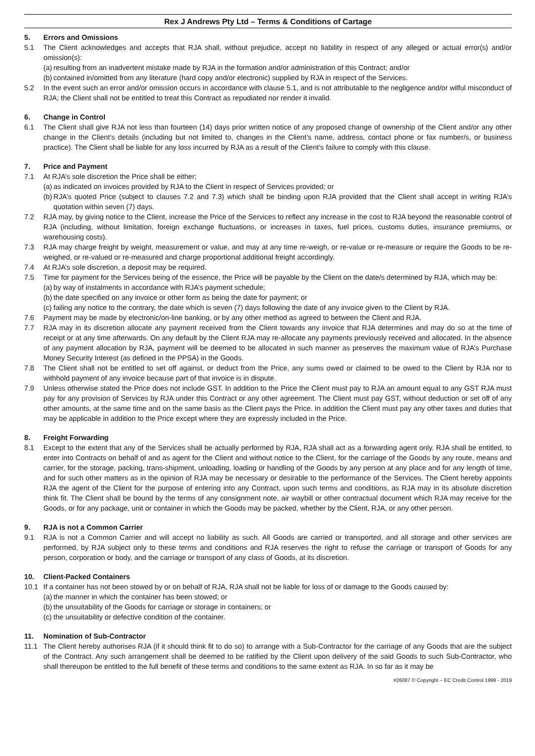Rex J Andrews Pty Ltd – Terms & Conditions of Cartage
5. Errors and Omissions
5.1 The Client acknowledges and accepts that RJA shall, without prejudice, accept no liability in respect of any alleged or actual error(s) and/or omission(s):
(a) resulting from an inadvertent mistake made by RJA in the formation and/or administration of this Contract; and/or
(b) contained in/omitted from any literature (hard copy and/or electronic) supplied by RJA in respect of the Services.
5.2 In the event such an error and/or omission occurs in accordance with clause 5.1, and is not attributable to the negligence and/or wilful misconduct of RJA; the Client shall not be entitled to treat this Contract as repudiated nor render it invalid.
6. Change in Control
6.1 The Client shall give RJA not less than fourteen (14) days prior written notice of any proposed change of ownership of the Client and/or any other change in the Client’s details (including but not limited to, changes in the Client’s name, address, contact phone or fax number/s, or business practice). The Client shall be liable for any loss incurred by RJA as a result of the Client’s failure to comply with this clause.
7. Price and Payment
7.1 At RJA’s sole discretion the Price shall be either;
(a) as indicated on invoices provided by RJA to the Client in respect of Services provided; or
(b) RJA’s quoted Price (subject to clauses 7.2 and 7.3) which shall be binding upon RJA provided that the Client shall accept in writing RJA’s quotation within seven (7) days.
7.2 RJA may, by giving notice to the Client, increase the Price of the Services to reflect any increase in the cost to RJA beyond the reasonable control of RJA (including, without limitation, foreign exchange fluctuations, or increases in taxes, fuel prices, customs duties, insurance premiums, or warehousing costs).
7.3 RJA may charge freight by weight, measurement or value, and may at any time re-weigh, or re-value or re-measure or require the Goods to be re-weighed, or re-valued or re-measured and charge proportional additional freight accordingly.
7.4 At RJA’s sole discretion, a deposit may be required.
7.5 Time for payment for the Services being of the essence, the Price will be payable by the Client on the date/s determined by RJA, which may be:
(a) by way of instalments in accordance with RJA’s payment schedule;
(b) the date specified on any invoice or other form as being the date for payment; or
(c) failing any notice to the contrary, the date which is seven (7) days following the date of any invoice given to the Client by RJA.
7.6 Payment may be made by electronic/on-line banking, or by any other method as agreed to between the Client and RJA.
7.7 RJA may in its discretion allocate any payment received from the Client towards any invoice that RJA determines and may do so at the time of receipt or at any time afterwards. On any default by the Client RJA may re-allocate any payments previously received and allocated. In the absence of any payment allocation by RJA, payment will be deemed to be allocated in such manner as preserves the maximum value of RJA’s Purchase Money Security Interest (as defined in the PPSA) in the Goods.
7.8 The Client shall not be entitled to set off against, or deduct from the Price, any sums owed or claimed to be owed to the Client by RJA nor to withhold payment of any invoice because part of that invoice is in dispute.
7.9 Unless otherwise stated the Price does not include GST. In addition to the Price the Client must pay to RJA an amount equal to any GST RJA must pay for any provision of Services by RJA under this Contract or any other agreement. The Client must pay GST, without deduction or set off of any other amounts, at the same time and on the same basis as the Client pays the Price. In addition the Client must pay any other taxes and duties that may be applicable in addition to the Price except where they are expressly included in the Price.
8. Freight Forwarding
8.1 Except to the extent that any of the Services shall be actually performed by RJA, RJA shall act as a forwarding agent only. RJA shall be entitled, to enter into Contracts on behalf of and as agent for the Client and without notice to the Client, for the carriage of the Goods by any route, means and carrier, for the storage, packing, trans-shipment, unloading, loading or handling of the Goods by any person at any place and for any length of time, and for such other matters as in the opinion of RJA may be necessary or desirable to the performance of the Services. The Client hereby appoints RJA the agent of the Client for the purpose of entering into any Contract, upon such terms and conditions, as RJA may in its absolute discretion think fit. The Client shall be bound by the terms of any consignment note, air waybill or other contractual document which RJA may receive for the Goods, or for any package, unit or container in which the Goods may be packed, whether by the Client, RJA, or any other person.
9. RJA is not a Common Carrier
9.1 RJA is not a Common Carrier and will accept no liability as such. All Goods are carried or transported, and all storage and other services are performed, by RJA subject only to these terms and conditions and RJA reserves the right to refuse the carriage or transport of Goods for any person, corporation or body, and the carriage or transport of any class of Goods, at its discretion.
10. Client-Packed Containers
10.1 If a container has not been stowed by or on behalf of RJA, RJA shall not be liable for loss of or damage to the Goods caused by:
(a) the manner in which the container has been stowed; or
(b) the unsuitability of the Goods for carriage or storage in containers; or
(c) the unsuitability or defective condition of the container.
11. Nomination of Sub-Contractor
11.1 The Client hereby authorises RJA (if it should think fit to do so) to arrange with a Sub-Contractor for the carriage of any Goods that are the subject of the Contract. Any such arrangement shall be deemed to be ratified by the Client upon delivery of the said Goods to such Sub-Contractor, who shall thereupon be entitled to the full benefit of these terms and conditions to the same extent as RJA. In so far as it may be
#26087 © Copyright – EC Credit Control 1999 - 2019